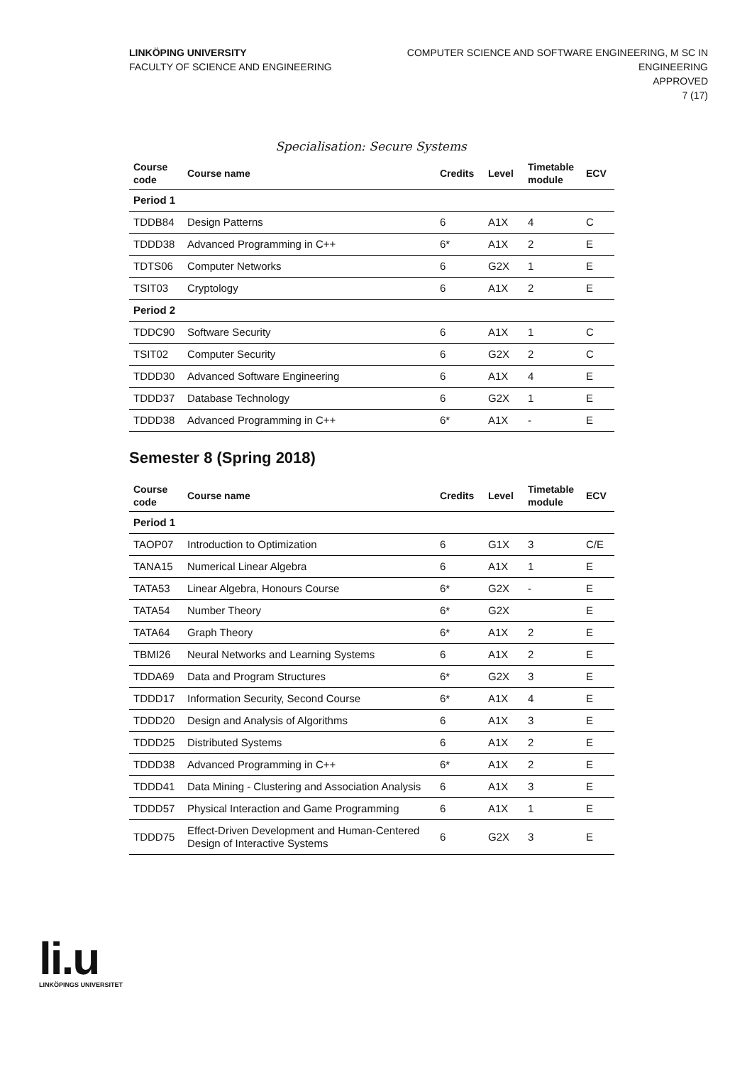LINKÖPING UNIVERSITY
FACULTY OF SCIENCE AND ENGINEERING
COMPUTER SCIENCE AND SOFTWARE ENGINEERING, M SC IN
ENGINEERING
APPROVED
7 (17)
Specialisation: Secure Systems
| Course code | Course name | Credits | Level | Timetable module | ECV |
| --- | --- | --- | --- | --- | --- |
| Period 1 | | | | | |
| TDDB84 | Design Patterns | 6 | A1X | 4 | C |
| TDDD38 | Advanced Programming in C++ | 6* | A1X | 2 | E |
| TDTS06 | Computer Networks | 6 | G2X | 1 | E |
| TSIT03 | Cryptology | 6 | A1X | 2 | E |
| Period 2 | | | | | |
| TDDC90 | Software Security | 6 | A1X | 1 | C |
| TSIT02 | Computer Security | 6 | G2X | 2 | C |
| TDDD30 | Advanced Software Engineering | 6 | A1X | 4 | E |
| TDDD37 | Database Technology | 6 | G2X | 1 | E |
| TDDD38 | Advanced Programming in C++ | 6* | A1X | - | E |
Semester 8 (Spring 2018)
| Course code | Course name | Credits | Level | Timetable module | ECV |
| --- | --- | --- | --- | --- | --- |
| Period 1 | | | | | |
| TAOP07 | Introduction to Optimization | 6 | G1X | 3 | C/E |
| TANA15 | Numerical Linear Algebra | 6 | A1X | 1 | E |
| TATA53 | Linear Algebra, Honours Course | 6* | G2X | - | E |
| TATA54 | Number Theory | 6* | G2X | | E |
| TATA64 | Graph Theory | 6* | A1X | 2 | E |
| TBMI26 | Neural Networks and Learning Systems | 6 | A1X | 2 | E |
| TDDA69 | Data and Program Structures | 6* | G2X | 3 | E |
| TDDD17 | Information Security, Second Course | 6* | A1X | 4 | E |
| TDDD20 | Design and Analysis of Algorithms | 6 | A1X | 3 | E |
| TDDD25 | Distributed Systems | 6 | A1X | 2 | E |
| TDDD38 | Advanced Programming in C++ | 6* | A1X | 2 | E |
| TDDD41 | Data Mining - Clustering and Association Analysis | 6 | A1X | 3 | E |
| TDDD57 | Physical Interaction and Game Programming | 6 | A1X | 1 | E |
| TDDD75 | Effect-Driven Development and Human-Centered Design of Interactive Systems | 6 | G2X | 3 | E |
li.u
LINKÖPINGS UNIVERSITET